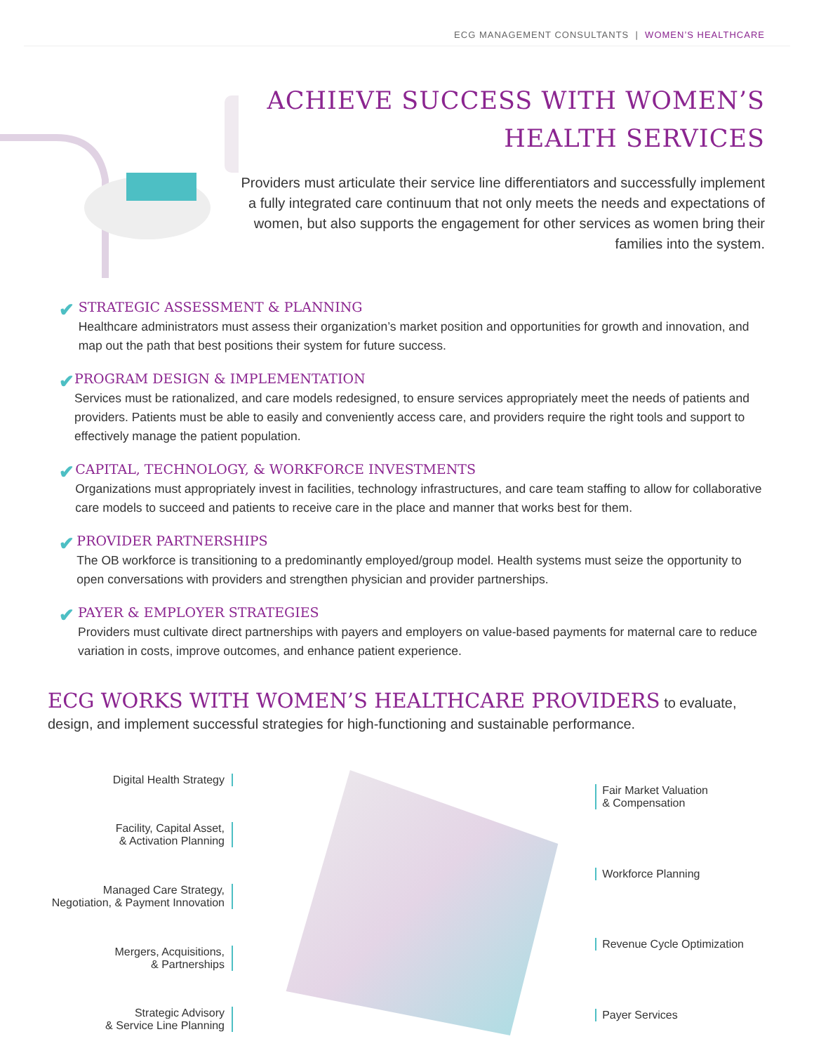ECG MANAGEMENT CONSULTANTS | WOMEN’S HEALTHCARE
ACHIEVE SUCCESS WITH WOMEN’S HEALTH SERVICES
Providers must articulate their service line differentiators and successfully implement a fully integrated care continuum that not only meets the needs and expectations of women, but also supports the engagement for other services as women bring their families into the system.
✔
STRATEGIC ASSESSMENT & PLANNING
Healthcare administrators must assess their organization’s market position and opportunities for growth and innovation, and map out the path that best positions their system for future success.
✔
PROGRAM DESIGN & IMPLEMENTATION
Services must be rationalized, and care models redesigned, to ensure services appropriately meet the needs of patients and providers. Patients must be able to easily and conveniently access care, and providers require the right tools and support to effectively manage the patient population.
✔
CAPITAL, TECHNOLOGY, & WORKFORCE INVESTMENTS
Organizations must appropriately invest in facilities, technology infrastructures, and care team staffing to allow for collaborative care models to succeed and patients to receive care in the place and manner that works best for them.
✔
PROVIDER PARTNERSHIPS
The OB workforce is transitioning to a predominantly employed/group model. Health systems must seize the opportunity to open conversations with providers and strengthen physician and provider partnerships.
✔
PAYER & EMPLOYER STRATEGIES
Providers must cultivate direct partnerships with payers and employers on value-based payments for maternal care to reduce variation in costs, improve outcomes, and enhance patient experience.
ECG WORKS WITH WOMEN’S HEALTHCARE PROVIDERS to evaluate, design, and implement successful strategies for high-functioning and sustainable performance.
Digital Health Strategy
Facility, Capital Asset,
& Activation Planning
Managed Care Strategy,
Negotiation, & Payment Innovation
Mergers, Acquisitions,
& Partnerships
Strategic Advisory
& Service Line Planning
Fair Market Valuation
& Compensation
Workforce Planning
Revenue Cycle Optimization
Payer Services